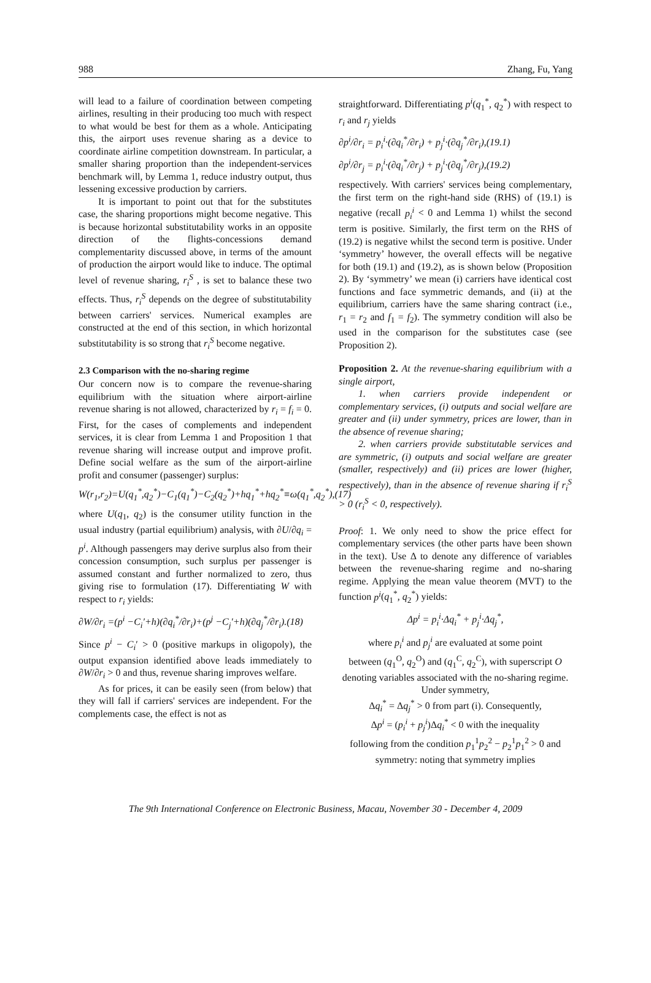988 Zhang, Fu, Yang
will lead to a failure of coordination between competing airlines, resulting in their producing too much with respect to what would be best for them as a whole. Anticipating this, the airport uses revenue sharing as a device to coordinate airline competition downstream. In particular, a smaller sharing proportion than the independent-services benchmark will, by Lemma 1, reduce industry output, thus lessening excessive production by carriers.
It is important to point out that for the substitutes case, the sharing proportions might become negative. This is because horizontal substitutability works in an opposite direction of the flights-concessions demand complementarity discussed above, in terms of the amount of production the airport would like to induce. The optimal level of revenue sharing, r<sub>i</sub><sup>S</sup> , is set to balance these two effects. Thus, r<sub>i</sub><sup>S</sup> depends on the degree of substitutability between carriers' services. Numerical examples are constructed at the end of this section, in which horizontal substitutability is so strong that r<sub>i</sub><sup>S</sup> become negative.
2.3 Comparison with the no-sharing regime
Our concern now is to compare the revenue-sharing equilibrium with the situation where airport-airline revenue sharing is not allowed, characterized by r<sub>i</sub> = f<sub>i</sub> = 0. First, for the cases of complements and independent services, it is clear from Lemma 1 and Proposition 1 that revenue sharing will increase output and improve profit. Define social welfare as the sum of the airport-airline profit and consumer (passenger) surplus:
W(r<sub>1</sub>,r<sub>2</sub>)=U(q<sub>1</sub><sup>*</sup>,q<sub>2</sub><sup>*</sup>)−C<sub>1</sub>(q<sub>1</sub><sup>*</sup>)−C<sub>2</sub>(q<sub>2</sub><sup>*</sup>)+hq<sub>1</sub><sup>*</sup>+hq<sub>2</sub><sup>*</sup>≡ω(q<sub>1</sub><sup>*</sup>,q<sub>2</sub><sup>*</sup>),(17)
where U(q<sub>1</sub>, q<sub>2</sub>) is the consumer utility function in the usual industry (partial equilibrium) analysis, with ∂U/∂q<sub>i</sub> = p<sup>i</sup>. Although passengers may derive surplus also from their concession consumption, such surplus per passenger is assumed constant and further normalized to zero, thus giving rise to formulation (17). Differentiating W with respect to r<sub>i</sub> yields:
∂W/∂r<sub>i</sub> =(p<sup>i</sup> −C<sub>i</sub>′+h)(∂q<sub>i</sub><sup>*</sup>/∂r<sub>i</sub>)+(p<sup>j</sup> −C<sub>j</sub>′+h)(∂q<sub>j</sub><sup>*</sup>/∂r<sub>i</sub>).(18)
Since p<sup>i</sup> − C<sub>i</sub>′ > 0 (positive markups in oligopoly), the output expansion identified above leads immediately to ∂W/∂r<sub>i</sub> > 0 and thus, revenue sharing improves welfare.
As for prices, it can be easily seen (from below) that they will fall if carriers' services are independent. For the complements case, the effect is not as
straightforward. Differentiating p<sup>i</sup>(q<sub>1</sub><sup>*</sup>, q<sub>2</sub><sup>*</sup>) with respect to r<sub>i</sub> and r<sub>j</sub> yields
∂p<sup>i</sup>/∂r<sub>i</sub> = p<sub>i</sub><sup>i</sup>·(∂q<sub>i</sub><sup>*</sup>/∂r<sub>i</sub>) + p<sub>j</sub><sup>i</sup>·(∂q<sub>j</sub><sup>*</sup>/∂r<sub>i</sub>),(19.1)
∂p<sup>i</sup>/∂r<sub>j</sub> = p<sub>i</sub><sup>i</sup>·(∂q<sub>i</sub><sup>*</sup>/∂r<sub>j</sub>) + p<sub>j</sub><sup>i</sup>·(∂q<sub>j</sub><sup>*</sup>/∂r<sub>j</sub>),(19.2)
respectively. With carriers' services being complementary, the first term on the right-hand side (RHS) of (19.1) is negative (recall p<sub>i</sub><sup>i</sup> < 0 and Lemma 1) whilst the second term is positive. Similarly, the first term on the RHS of (19.2) is negative whilst the second term is positive. Under ‘symmetry’ however, the overall effects will be negative for both (19.1) and (19.2), as is shown below (Proposition 2). By ‘symmetry’ we mean (i) carriers have identical cost functions and face symmetric demands, and (ii) at the equilibrium, carriers have the same sharing contract (i.e., r<sub>1</sub> = r<sub>2</sub> and f<sub>1</sub> = f<sub>2</sub>). The symmetry condition will also be used in the comparison for the substitutes case (see Proposition 2).
Proposition 2. At the revenue-sharing equilibrium with a single airport,
1. when carriers provide independent or complementary services, (i) outputs and social welfare are greater and (ii) under symmetry, prices are lower, than in the absence of revenue sharing;
2. when carriers provide substitutable services and are symmetric, (i) outputs and social welfare are greater (smaller, respectively) and (ii) prices are lower (higher, respectively), than in the absence of revenue sharing if r<sub>i</sub><sup>S</sup> > 0 (r<sub>i</sub><sup>S</sup> < 0, respectively).
Proof: 1. We only need to show the price effect for complementary services (the other parts have been shown in the text). Use Δ to denote any difference of variables between the revenue-sharing regime and no-sharing regime. Applying the mean value theorem (MVT) to the function p<sup>i</sup>(q<sub>1</sub><sup>*</sup>, q<sub>2</sub><sup>*</sup>) yields:
Δp<sup>i</sup> = p<sub>i</sub><sup>i</sup>·Δq<sub>i</sub><sup>*</sup> + p<sub>j</sub><sup>i</sup>·Δq<sub>j</sub><sup>*</sup>,
where p<sub>i</sub><sup>i</sup> and p<sub>j</sub><sup>i</sup> are evaluated at some point
between (q<sub>1</sub><sup>O</sup>, q<sub>2</sub><sup>O</sup>) and (q<sub>1</sub><sup>C</sup>, q<sub>2</sub><sup>C</sup>), with superscript O denoting variables associated with the no-sharing regime. Under symmetry,
Δq<sub>i</sub><sup>*</sup> = Δq<sub>j</sub><sup>*</sup> > 0 from part (i). Consequently,
Δp<sup>i</sup> = (p<sub>i</sub><sup>i</sup> + p<sub>j</sub><sup>i</sup>)Δq<sub>i</sub><sup>*</sup> < 0 with the inequality
following from the condition p<sub>1</sub><sup>1</sup>p<sub>2</sub><sup>2</sup> − p<sub>2</sub><sup>1</sup>p<sub>1</sub><sup>2</sup> > 0 and symmetry: noting that symmetry implies
The 9th International Conference on Electronic Business, Macau, November 30 - December 4, 2009